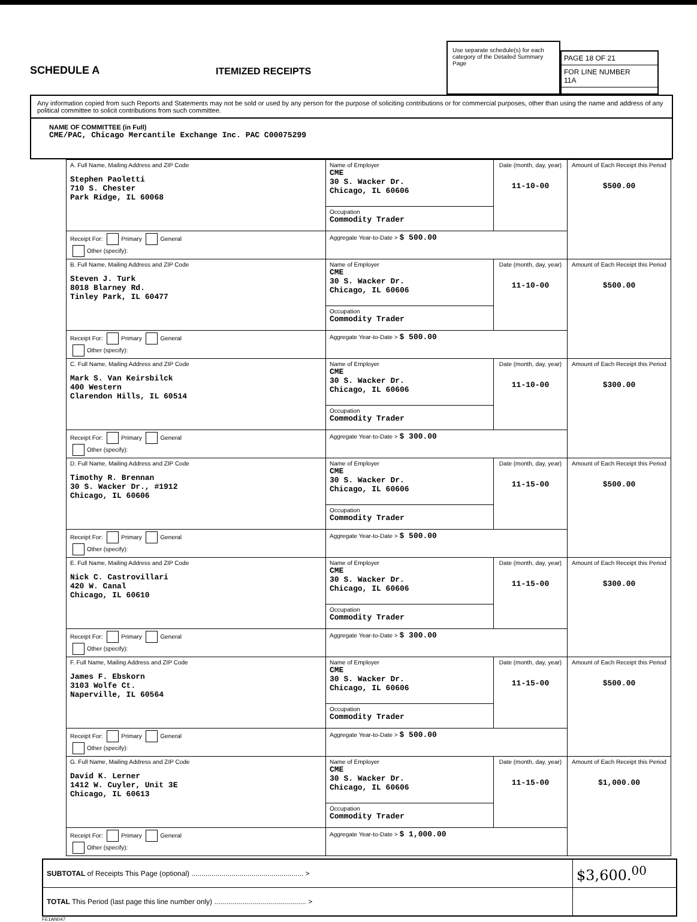SCHEDULE A
ITEMIZED RECEIPTS
Use separate schedule(s) for each category of the Detailed Summary Page
PAGE 18 OF 21
FOR LINE NUMBER
11A
Any information copied from such Reports and Statements may not be sold or used by any person for the purpose of soliciting contributions or for commercial purposes, other than using the name and address of any political committee to solicit contributions from such committee.
NAME OF COMMITTEE (in Full)
CME/PAC, Chicago Mercantile Exchange Inc. PAC C00075299
| A. Full Name, Mailing Address and ZIP Code Stephen Paoletti 710 S. Chester Park Ridge, IL 60068 | Name of Employer CME 30 S. Wacker Dr. Chicago, IL 60606 | Date (month, day, year) 11-10-00 | Amount of Each Receipt this Period $500.00 |
| | Occupation Commodity Trader | | |
| Receipt For: Primary General Other (specify): | Aggregate Year-to-Date > $ 500.00 | | |
| B. Full Name, Mailing Address and ZIP Code Steven J. Turk 8018 Blarney Rd. Tinley Park, IL 60477 | Name of Employer CME 30 S. Wacker Dr. Chicago, IL 60606 | Date (month, day, year) 11-10-00 | Amount of Each Receipt this Period $500.00 |
| | Occupation Commodity Trader | | |
| Receipt For: Primary General Other (specify): | Aggregate Year-to-Date > $ 500.00 | | |
| C. Full Name, Mailing Address and ZIP Code Mark S. Van Keirsbilck 400 Western Clarendon Hills, IL 60514 | Name of Employer CME 30 S. Wacker Dr. Chicago, IL 60606 | Date (month, day, year) 11-10-00 | Amount of Each Receipt this Period $300.00 |
| | Occupation Commodity Trader | | |
| Receipt For: Primary General Other (specify): | Aggregate Year-to-Date > $ 300.00 | | |
| D. Full Name, Mailing Address and ZIP Code Timothy R. Brennan 30 S. Wacker Dr., #1912 Chicago, IL 60606 | Name of Employer CME 30 S. Wacker Dr. Chicago, IL 60606 | Date (month, day, year) 11-15-00 | Amount of Each Receipt this Period $500.00 |
| | Occupation Commodity Trader | | |
| Receipt For: Primary General Other (specify): | Aggregate Year-to-Date > $ 500.00 | | |
| E. Full Name, Mailing Address and ZIP Code Nick C. Castrovillari 420 W. Canal Chicago, IL 60610 | Name of Employer CME 30 S. Wacker Dr. Chicago, IL 60606 | Date (month, day, year) 11-15-00 | Amount of Each Receipt this Period $300.00 |
| | Occupation Commodity Trader | | |
| Receipt For: Primary General Other (specify): | Aggregate Year-to-Date > $ 300.00 | | |
| F. Full Name, Mailing Address and ZIP Code James F. Ebskorn 3103 Wolfe Ct. Naperville, IL 60564 | Name of Employer CME 30 S. Wacker Dr. Chicago, IL 60606 | Date (month, day, year) 11-15-00 | Amount of Each Receipt this Period $500.00 |
| | Occupation Commodity Trader | | |
| Receipt For: Primary General Other (specify): | Aggregate Year-to-Date > $ 500.00 | | |
| G. Full Name, Mailing Address and ZIP Code David K. Lerner 1412 W. Cuyler, Unit 3E Chicago, IL 60613 | Name of Employer CME 30 S. Wacker Dr. Chicago, IL 60606 | Date (month, day, year) 11-15-00 | Amount of Each Receipt this Period $1,000.00 |
| | Occupation Commodity Trader | | |
| Receipt For: Primary General Other (specify): | Aggregate Year-to-Date > $ 1,000.00 | | |
| SUBTOTAL of Receipts This Page (optional) ........................................................ > | $3,600.<sup>00</sup> |
| TOTAL This Period (last page this line number only) .............................................. > | |
FE1AN047